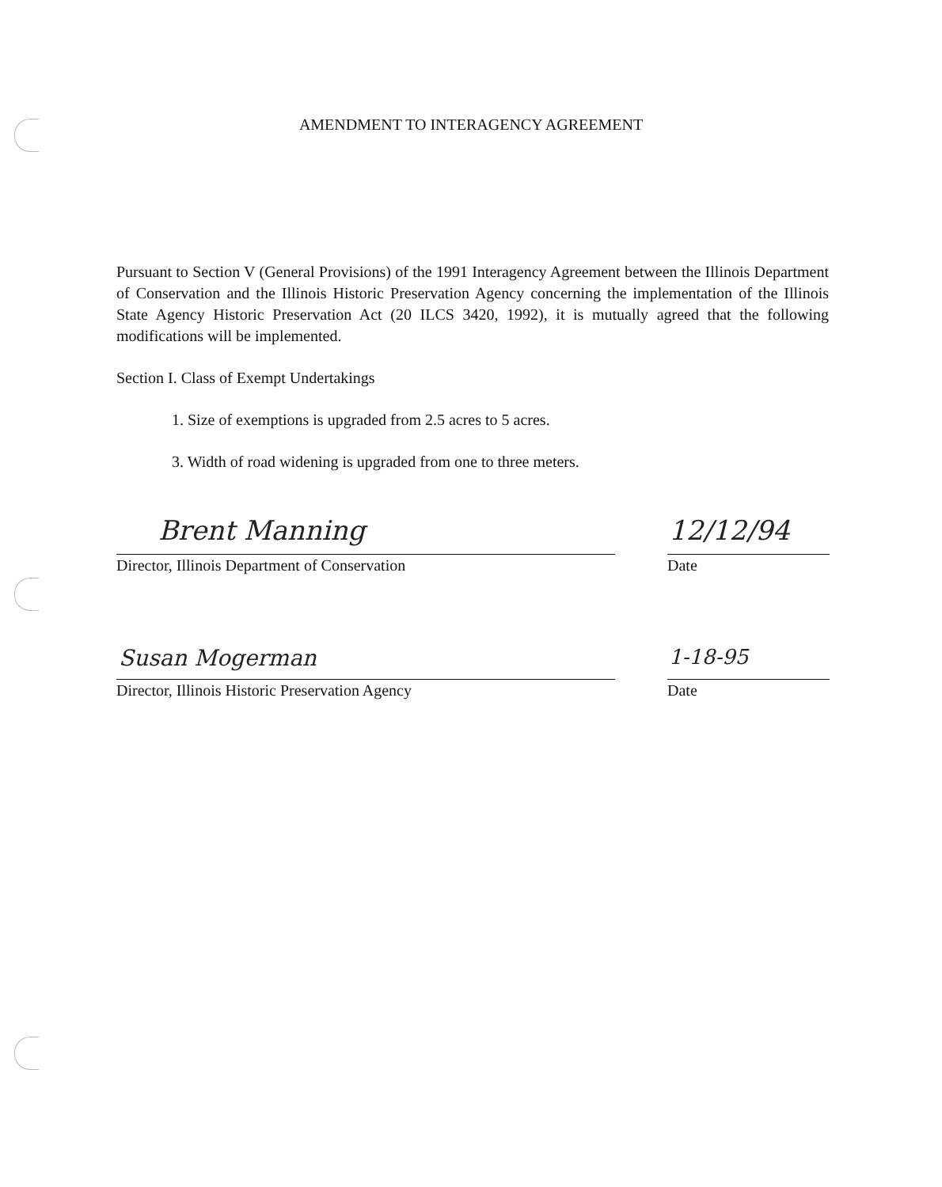AMENDMENT TO INTERAGENCY AGREEMENT
Pursuant to Section V (General Provisions) of the 1991 Interagency Agreement between the Illinois Department of Conservation and the Illinois Historic Preservation Agency concerning the implementation of the Illinois State Agency Historic Preservation Act (20 ILCS 3420, 1992), it is mutually agreed that the following modifications will be implemented.
Section I. Class of Exempt Undertakings
1. Size of exemptions is upgraded from 2.5 acres to 5 acres.
3. Width of road widening is upgraded from one to three meters.
Brent Manning 12/12/94
Director, Illinois Department of Conservation Date
Susan Mogerman 1-18-95
Director, Illinois Historic Preservation Agency Date